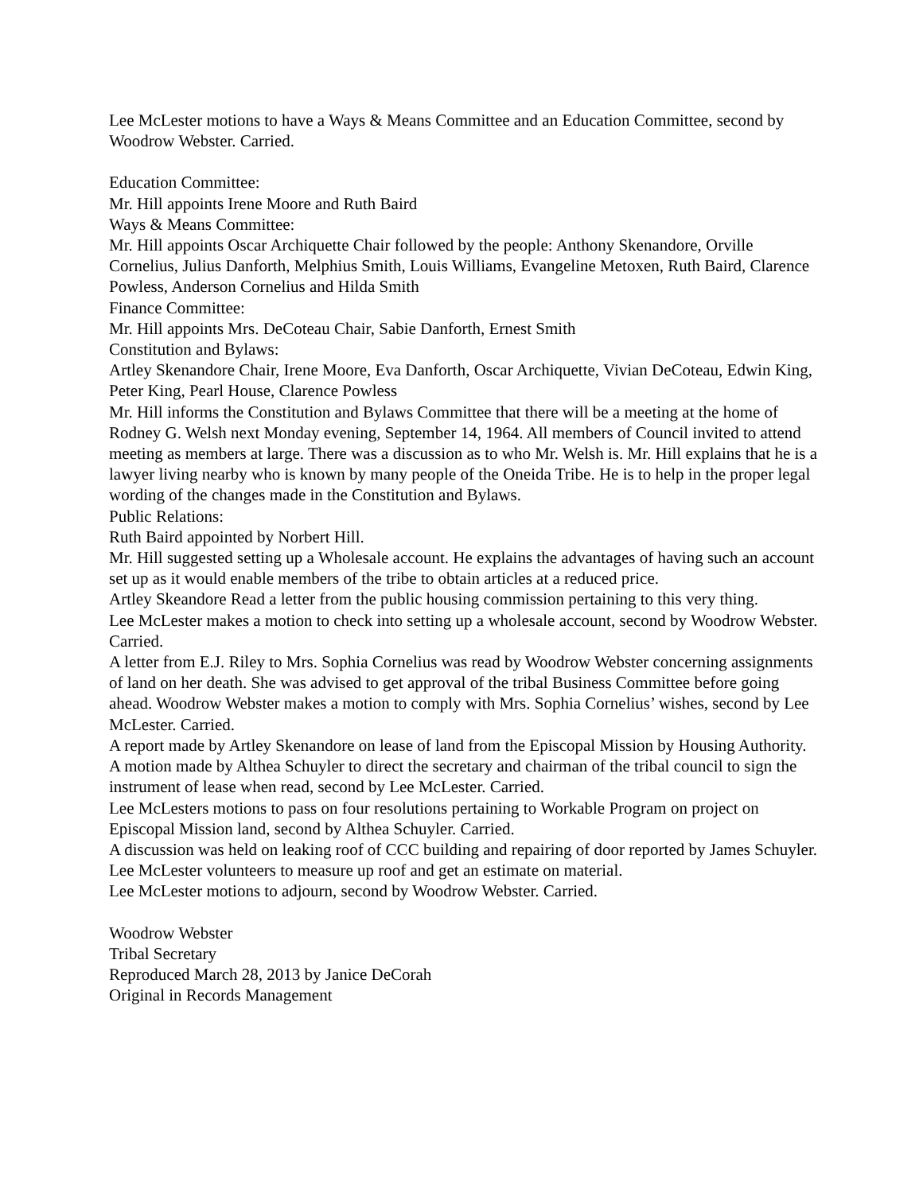Lee McLester motions to have a Ways & Means Committee and an Education Committee, second by Woodrow Webster. Carried.
Education Committee:
Mr. Hill appoints Irene Moore and Ruth Baird
Ways & Means Committee:
Mr. Hill appoints Oscar Archiquette Chair followed by the people: Anthony Skenandore, Orville Cornelius, Julius Danforth, Melphius Smith, Louis Williams, Evangeline Metoxen, Ruth Baird, Clarence Powless, Anderson Cornelius and Hilda Smith
Finance Committee:
Mr. Hill appoints Mrs. DeCoteau Chair, Sabie Danforth, Ernest Smith
Constitution and Bylaws:
Artley Skenandore Chair, Irene Moore, Eva Danforth, Oscar Archiquette, Vivian DeCoteau, Edwin King, Peter King, Pearl House, Clarence Powless
Mr. Hill informs the Constitution and Bylaws Committee that there will be a meeting at the home of Rodney G. Welsh next Monday evening, September 14, 1964. All members of Council invited to attend meeting as members at large. There was a discussion as to who Mr. Welsh is. Mr. Hill explains that he is a lawyer living nearby who is known by many people of the Oneida Tribe. He is to help in the proper legal wording of the changes made in the Constitution and Bylaws.
Public Relations:
Ruth Baird appointed by Norbert Hill.
Mr. Hill suggested setting up a Wholesale account. He explains the advantages of having such an account set up as it would enable members of the tribe to obtain articles at a reduced price.
Artley Skeandore Read a letter from the public housing commission pertaining to this very thing.
Lee McLester makes a motion to check into setting up a wholesale account, second by Woodrow Webster. Carried.
A letter from E.J. Riley to Mrs. Sophia Cornelius was read by Woodrow Webster concerning assignments of land on her death. She was advised to get approval of the tribal Business Committee before going ahead. Woodrow Webster makes a motion to comply with Mrs. Sophia Cornelius’ wishes, second by Lee McLester. Carried.
A report made by Artley Skenandore on lease of land from the Episcopal Mission by Housing Authority. A motion made by Althea Schuyler to direct the secretary and chairman of the tribal council to sign the instrument of lease when read, second by Lee McLester. Carried.
Lee McLesters motions to pass on four resolutions pertaining to Workable Program on project on Episcopal Mission land, second by Althea Schuyler. Carried.
A discussion was held on leaking roof of CCC building and repairing of door reported by James Schuyler.
Lee McLester volunteers to measure up roof and get an estimate on material.
Lee McLester motions to adjourn, second by Woodrow Webster. Carried.
Woodrow Webster
Tribal Secretary
Reproduced March 28, 2013 by Janice DeCorah
Original in Records Management